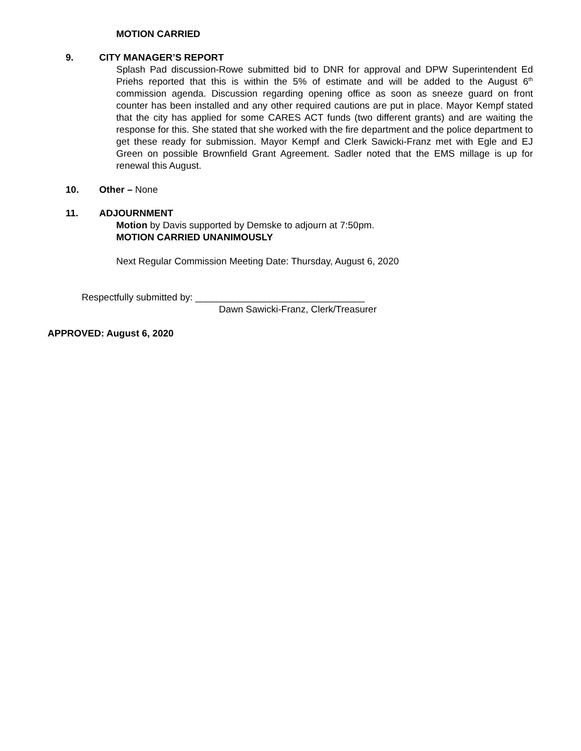MOTION CARRIED
9. CITY MANAGER’S REPORT
Splash Pad discussion-Rowe submitted bid to DNR for approval and DPW Superintendent Ed Priehs reported that this is within the 5% of estimate and will be added to the August 6<sup>th</sup> commission agenda. Discussion regarding opening office as soon as sneeze guard on front counter has been installed and any other required cautions are put in place. Mayor Kempf stated that the city has applied for some CARES ACT funds (two different grants) and are waiting the response for this. She stated that she worked with the fire department and the police department to get these ready for submission. Mayor Kempf and Clerk Sawicki-Franz met with Egle and EJ Green on possible Brownfield Grant Agreement. Sadler noted that the EMS millage is up for renewal this August.
10. Other – None
11. ADJOURNMENT
Motion by Davis supported by Demske to adjourn at 7:50pm.
MOTION CARRIED UNANIMOUSLY
Next Regular Commission Meeting Date: Thursday, August 6, 2020
Respectfully submitted by: ________________________________
Dawn Sawicki-Franz, Clerk/Treasurer
APPROVED: August 6, 2020